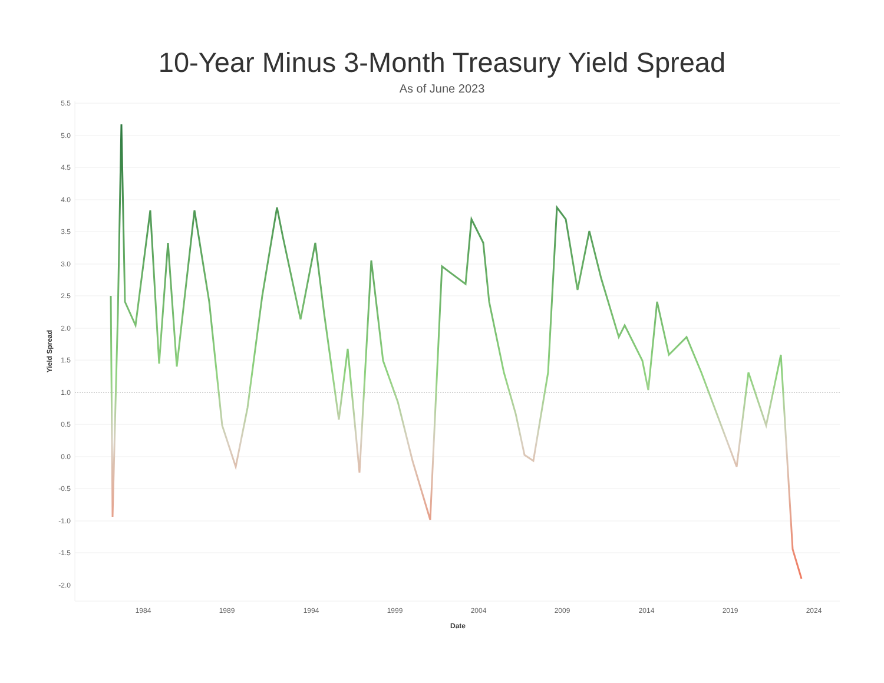10-Year Minus 3-Month Treasury Yield Spread
As of June 2023
5.5
5.0
4.5
4.0
3.5
3.0
2.5
2.0
1.5
1.0
0.5
0.0
-0.5
-1.0
-1.5
-2.0
1984
1989
1994
1999
2004
2009
2014
2019
2024
Date
Yield Spread